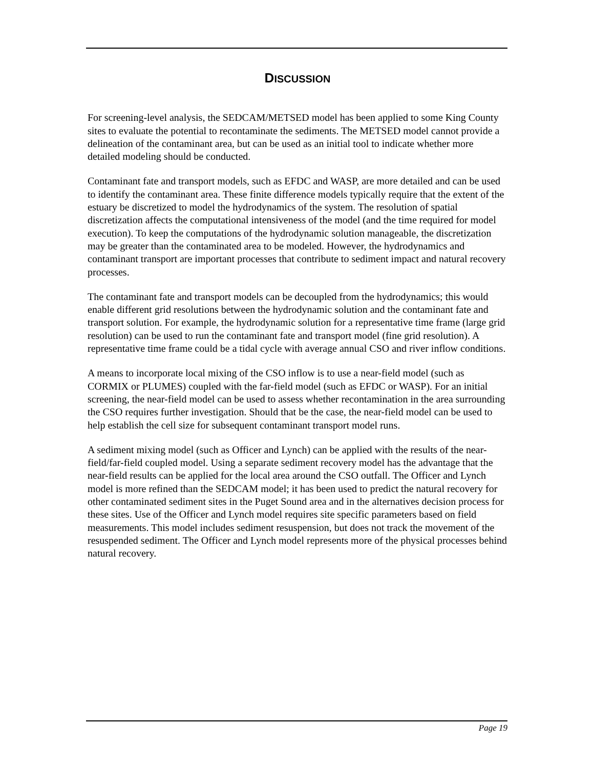DISCUSSION
For screening-level analysis, the SEDCAM/METSED model has been applied to some King County sites to evaluate the potential to recontaminate the sediments. The METSED model cannot provide a delineation of the contaminant area, but can be used as an initial tool to indicate whether more detailed modeling should be conducted.
Contaminant fate and transport models, such as EFDC and WASP, are more detailed and can be used to identify the contaminant area. These finite difference models typically require that the extent of the estuary be discretized to model the hydrodynamics of the system. The resolution of spatial discretization affects the computational intensiveness of the model (and the time required for model execution). To keep the computations of the hydrodynamic solution manageable, the discretization may be greater than the contaminated area to be modeled. However, the hydrodynamics and contaminant transport are important processes that contribute to sediment impact and natural recovery processes.
The contaminant fate and transport models can be decoupled from the hydrodynamics; this would enable different grid resolutions between the hydrodynamic solution and the contaminant fate and transport solution. For example, the hydrodynamic solution for a representative time frame (large grid resolution) can be used to run the contaminant fate and transport model (fine grid resolution). A representative time frame could be a tidal cycle with average annual CSO and river inflow conditions.
A means to incorporate local mixing of the CSO inflow is to use a near-field model (such as CORMIX or PLUMES) coupled with the far-field model (such as EFDC or WASP). For an initial screening, the near-field model can be used to assess whether recontamination in the area surrounding the CSO requires further investigation. Should that be the case, the near-field model can be used to help establish the cell size for subsequent contaminant transport model runs.
A sediment mixing model (such as Officer and Lynch) can be applied with the results of the near-field/far-field coupled model. Using a separate sediment recovery model has the advantage that the near-field results can be applied for the local area around the CSO outfall. The Officer and Lynch model is more refined than the SEDCAM model; it has been used to predict the natural recovery for other contaminated sediment sites in the Puget Sound area and in the alternatives decision process for these sites. Use of the Officer and Lynch model requires site specific parameters based on field measurements. This model includes sediment resuspension, but does not track the movement of the resuspended sediment. The Officer and Lynch model represents more of the physical processes behind natural recovery.
Page 19